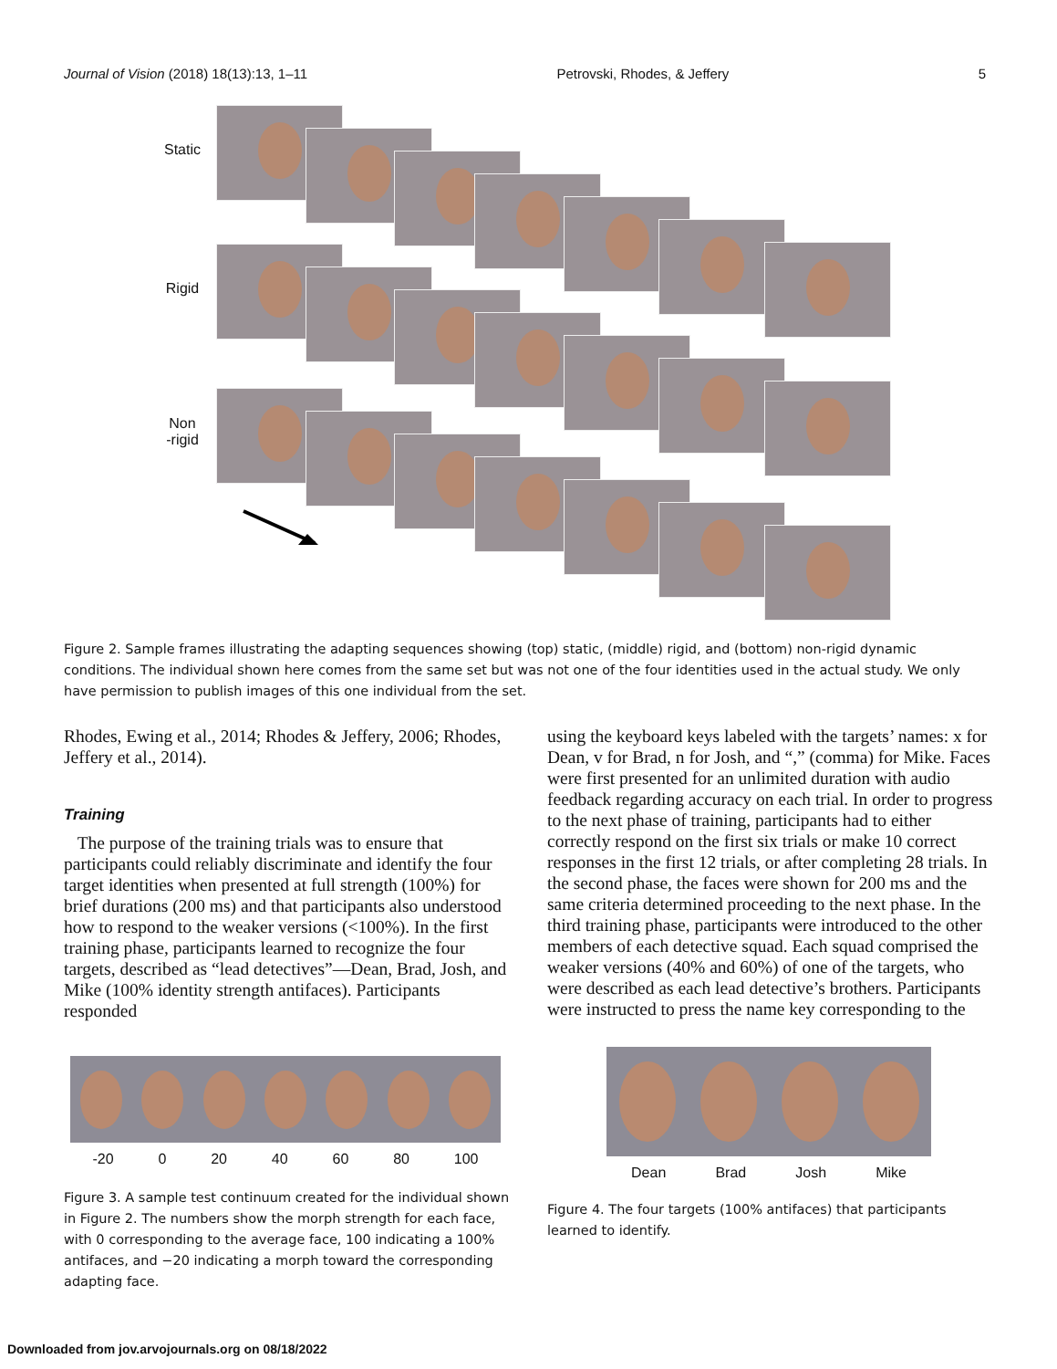Journal of Vision (2018) 18(13):13, 1–11 Petrovski, Rhodes, & Jeffery 5
Static
Rigid
Non
-rigid
Figure 2. Sample frames illustrating the adapting sequences showing (top) static, (middle) rigid, and (bottom) non-rigid dynamic conditions. The individual shown here comes from the same set but was not one of the four identities used in the actual study. We only have permission to publish images of this one individual from the set.
Rhodes, Ewing et al., 2014; Rhodes & Jeffery, 2006; Rhodes, Jeffery et al., 2014).
Training
The purpose of the training trials was to ensure that participants could reliably discriminate and identify the four target identities when presented at full strength (100%) for brief durations (200 ms) and that participants also understood how to respond to the weaker versions (<100%). In the first training phase, participants learned to recognize the four targets, described as “lead detectives”—Dean, Brad, Josh, and Mike (100% identity strength antifaces). Participants responded
-20 0 20 40 60 80 100
Figure 3. A sample test continuum created for the individual shown in Figure 2. The numbers show the morph strength for each face, with 0 corresponding to the average face, 100 indicating a 100% antifaces, and −20 indicating a morph toward the corresponding adapting face.
using the keyboard keys labeled with the targets’ names: x for Dean, v for Brad, n for Josh, and “,” (comma) for Mike. Faces were first presented for an unlimited duration with audio feedback regarding accuracy on each trial. In order to progress to the next phase of training, participants had to either correctly respond on the first six trials or make 10 correct responses in the first 12 trials, or after completing 28 trials. In the second phase, the faces were shown for 200 ms and the same criteria determined proceeding to the next phase. In the third training phase, participants were introduced to the other members of each detective squad. Each squad comprised the weaker versions (40% and 60%) of one of the targets, who were described as each lead detective’s brothers. Participants were instructed to press the name key corresponding to the
Dean Brad Josh Mike
Figure 4. The four targets (100% antifaces) that participants learned to identify.
Downloaded from jov.arvojournals.org on 08/18/2022